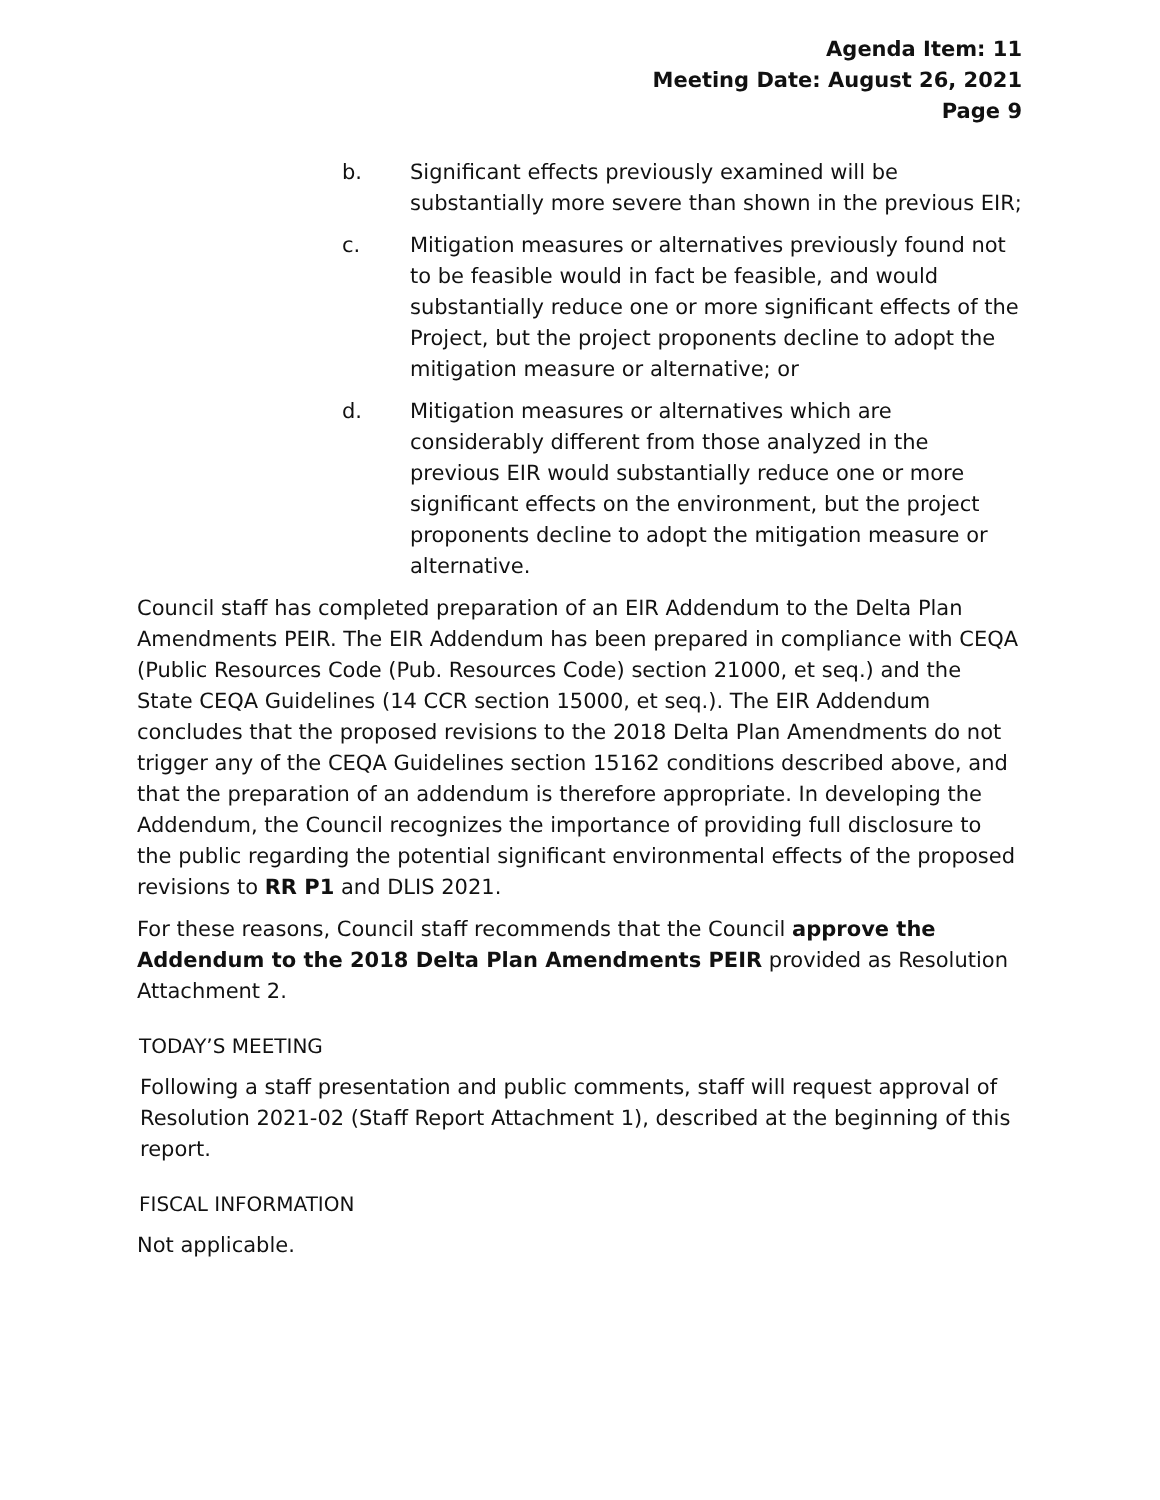Agenda Item: 11
Meeting Date: August 26, 2021
Page 9
b. Significant effects previously examined will be substantially more severe than shown in the previous EIR;
c. Mitigation measures or alternatives previously found not to be feasible would in fact be feasible, and would substantially reduce one or more significant effects of the Project, but the project proponents decline to adopt the mitigation measure or alternative; or
d. Mitigation measures or alternatives which are considerably different from those analyzed in the previous EIR would substantially reduce one or more significant effects on the environment, but the project proponents decline to adopt the mitigation measure or alternative.
Council staff has completed preparation of an EIR Addendum to the Delta Plan Amendments PEIR. The EIR Addendum has been prepared in compliance with CEQA (Public Resources Code (Pub. Resources Code) section 21000, et seq.) and the State CEQA Guidelines (14 CCR section 15000, et seq.). The EIR Addendum concludes that the proposed revisions to the 2018 Delta Plan Amendments do not trigger any of the CEQA Guidelines section 15162 conditions described above, and that the preparation of an addendum is therefore appropriate. In developing the Addendum, the Council recognizes the importance of providing full disclosure to the public regarding the potential significant environmental effects of the proposed revisions to RR P1 and DLIS 2021.
For these reasons, Council staff recommends that the Council approve the Addendum to the 2018 Delta Plan Amendments PEIR provided as Resolution Attachment 2.
TODAY’S MEETING
Following a staff presentation and public comments, staff will request approval of Resolution 2021-02 (Staff Report Attachment 1), described at the beginning of this report.
FISCAL INFORMATION
Not applicable.